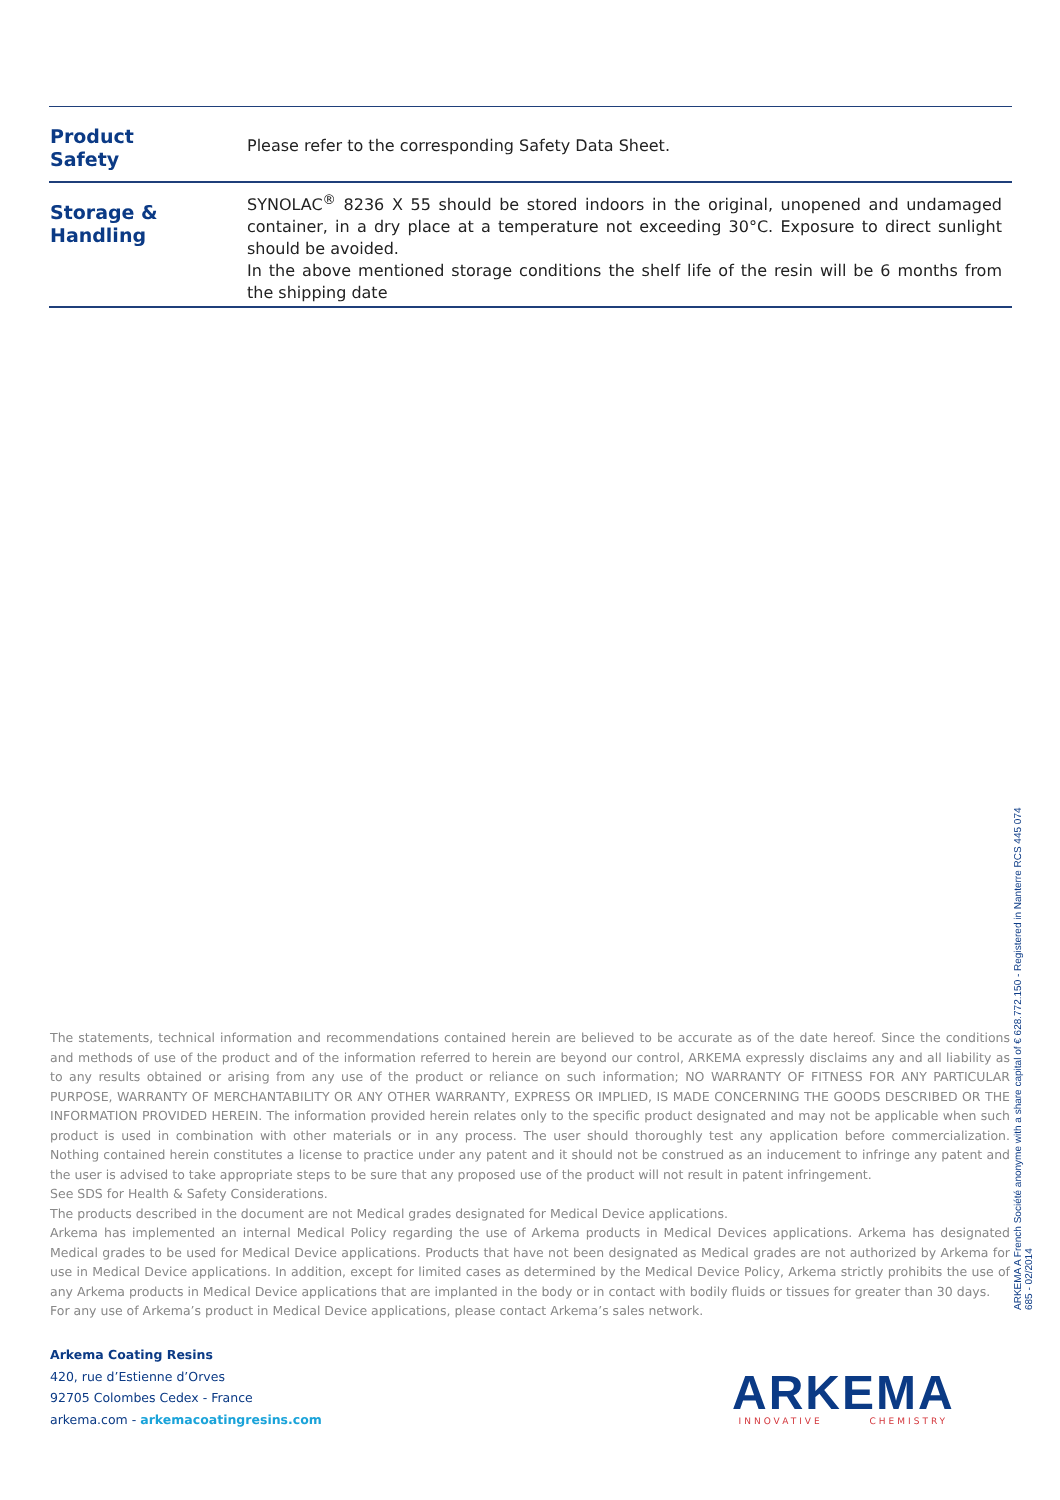| Product Safety | Please refer to the corresponding Safety Data Sheet. |
| Storage & Handling | SYNOLAC<sup>®</sup> 8236 X 55 should be stored indoors in the original, unopened and undamaged container, in a dry place at a temperature not exceeding 30°C. Exposure to direct sunlight should be avoided. In the above mentioned storage conditions the shelf life of the resin will be 6 months from the shipping date |
The statements, technical information and recommendations contained herein are believed to be accurate as of the date hereof. Since the conditions and methods of use of the product and of the information referred to herein are beyond our control, ARKEMA expressly disclaims any and all liability as to any results obtained or arising from any use of the product or reliance on such information; NO WARRANTY OF FITNESS FOR ANY PARTICULAR PURPOSE, WARRANTY OF MERCHANTABILITY OR ANY OTHER WARRANTY, EXPRESS OR IMPLIED, IS MADE CONCERNING THE GOODS DESCRIBED OR THE INFORMATION PROVIDED HEREIN. The information provided herein relates only to the specific product designated and may not be applicable when such product is used in combination with other materials or in any process. The user should thoroughly test any application before commercialization. Nothing contained herein constitutes a license to practice under any patent and it should not be construed as an inducement to infringe any patent and the user is advised to take appropriate steps to be sure that any proposed use of the product will not result in patent infringement.
See SDS for Health & Safety Considerations.
The products described in the document are not Medical grades designated for Medical Device applications.
Arkema has implemented an internal Medical Policy regarding the use of Arkema products in Medical Devices applications. Arkema has designated Medical grades to be used for Medical Device applications. Products that have not been designated as Medical grades are not authorized by Arkema for use in Medical Device applications. In addition, except for limited cases as determined by the Medical Device Policy, Arkema strictly prohibits the use of any Arkema products in Medical Device applications that are implanted in the body or in contact with bodily fluids or tissues for greater than 30 days.
For any use of Arkema’s product in Medical Device applications, please contact Arkema’s sales network.
ARKEMA A French Société anonyme with a share capital of € 628.772.150 - Registered in Nanterre RCS 445 074 685 - 02/2014
Arkema Coating Resins
420, rue d’Estienne d’Orves
92705 Colombes Cedex - France
arkema.com - arkemacoatingresins.com
ARKEMA
INNOVATIVE CHEMISTRY